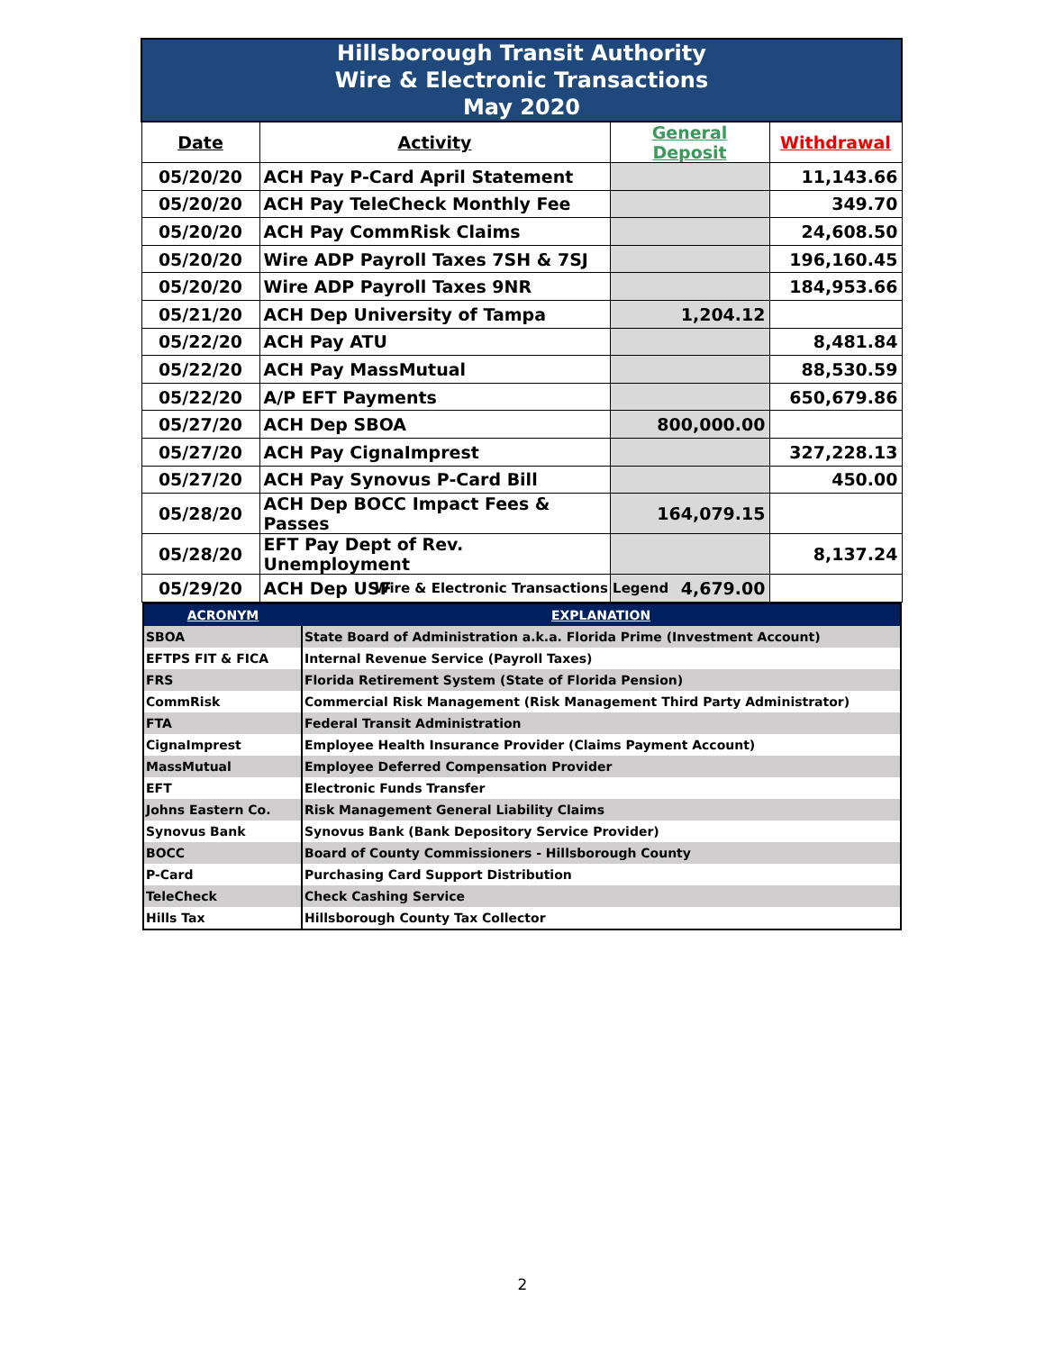| Hillsborough Transit Authority Wire & Electronic Transactions May 2020 | | | |
| Date | Activity | General Deposit | Withdrawal |
| 05/20/20 | ACH Pay P-Card April Statement | | 11,143.66 |
| 05/20/20 | ACH Pay TeleCheck Monthly Fee | | 349.70 |
| 05/20/20 | ACH Pay CommRisk Claims | | 24,608.50 |
| 05/20/20 | Wire ADP Payroll Taxes 7SH & 7SJ | | 196,160.45 |
| 05/20/20 | Wire ADP Payroll Taxes 9NR | | 184,953.66 |
| 05/21/20 | ACH Dep University of Tampa | 1,204.12 | |
| 05/22/20 | ACH Pay ATU | | 8,481.84 |
| 05/22/20 | ACH Pay MassMutual | | 88,530.59 |
| 05/22/20 | A/P EFT Payments | | 650,679.86 |
| 05/27/20 | ACH Dep SBOA | 800,000.00 | |
| 05/27/20 | ACH Pay CignaImprest | | 327,228.13 |
| 05/27/20 | ACH Pay Synovus P-Card Bill | | 450.00 |
| 05/28/20 | ACH Dep BOCC Impact Fees & Passes | 164,079.15 | |
| 05/28/20 | EFT Pay Dept of Rev. Unemployment | | 8,137.24 |
| 05/29/20 | ACH Dep USF | 4,679.00 | |
Wire & Electronic Transactions Legend
| ACRONYM | EXPLANATION |
| --- | --- |
| SBOA | State Board of Administration a.k.a. Florida Prime (Investment Account) |
| EFTPS FIT & FICA | Internal Revenue Service (Payroll Taxes) |
| FRS | Florida Retirement System (State of Florida Pension) |
| CommRisk | Commercial Risk Management (Risk Management Third Party Administrator) |
| FTA | Federal Transit Administration |
| CignaImprest | Employee Health Insurance Provider (Claims Payment Account) |
| MassMutual | Employee Deferred Compensation Provider |
| EFT | Electronic Funds Transfer |
| Johns Eastern Co. | Risk Management General Liability Claims |
| Synovus Bank | Synovus Bank (Bank Depository Service Provider) |
| BOCC | Board of County Commissioners - Hillsborough County |
| P-Card | Purchasing Card Support Distribution |
| TeleCheck | Check Cashing Service |
| Hills Tax | Hillsborough County Tax Collector |
2